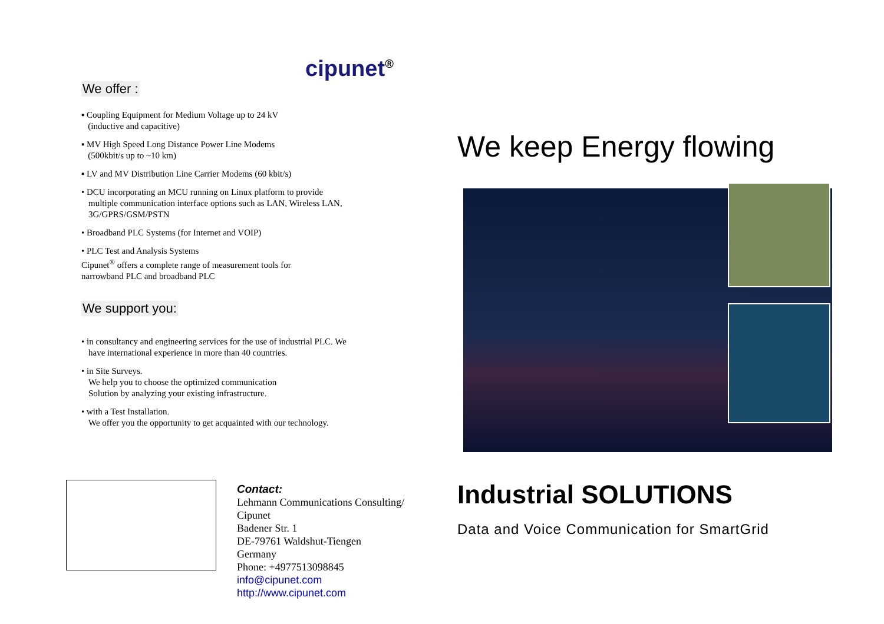cipunet<sup>®</sup>
We offer :
▪ Coupling Equipment for Medium Voltage up to 24 kV
(inductive and capacitive)
▪ MV High Speed Long Distance Power Line Modems
(500kbit/s up to ~10 km)
▪ LV and MV Distribution Line Carrier Modems (60 kbit/s)
• DCU incorporating an MCU running on Linux platform to provide
multiple communication interface options such as LAN, Wireless LAN,
3G/GPRS/GSM/PSTN
• Broadband PLC Systems (for Internet and VOIP)
• PLC Test and Analysis Systems
Cipunet<sup>®</sup> offers a complete range of measurement tools for
narrowband PLC and broadband PLC
We support you:
• in consultancy and engineering services for the use of industrial PLC. We
have international experience in more than 40 countries.
• in Site Surveys.
We help you to choose the optimized communication
Solution by analyzing your existing infrastructure.
• with a Test Installation.
We offer you the opportunity to get acquainted with our technology.
Contact:
Lehmann Communications Consulting/
Cipunet
Badener Str. 1
DE-79761 Waldshut-Tiengen
Germany
Phone: +4977513098845
info@cipunet.com
http://www.cipunet.com
We keep Energy flowing
Industrial SOLUTIONS
Data and Voice Communication for SmartGrid